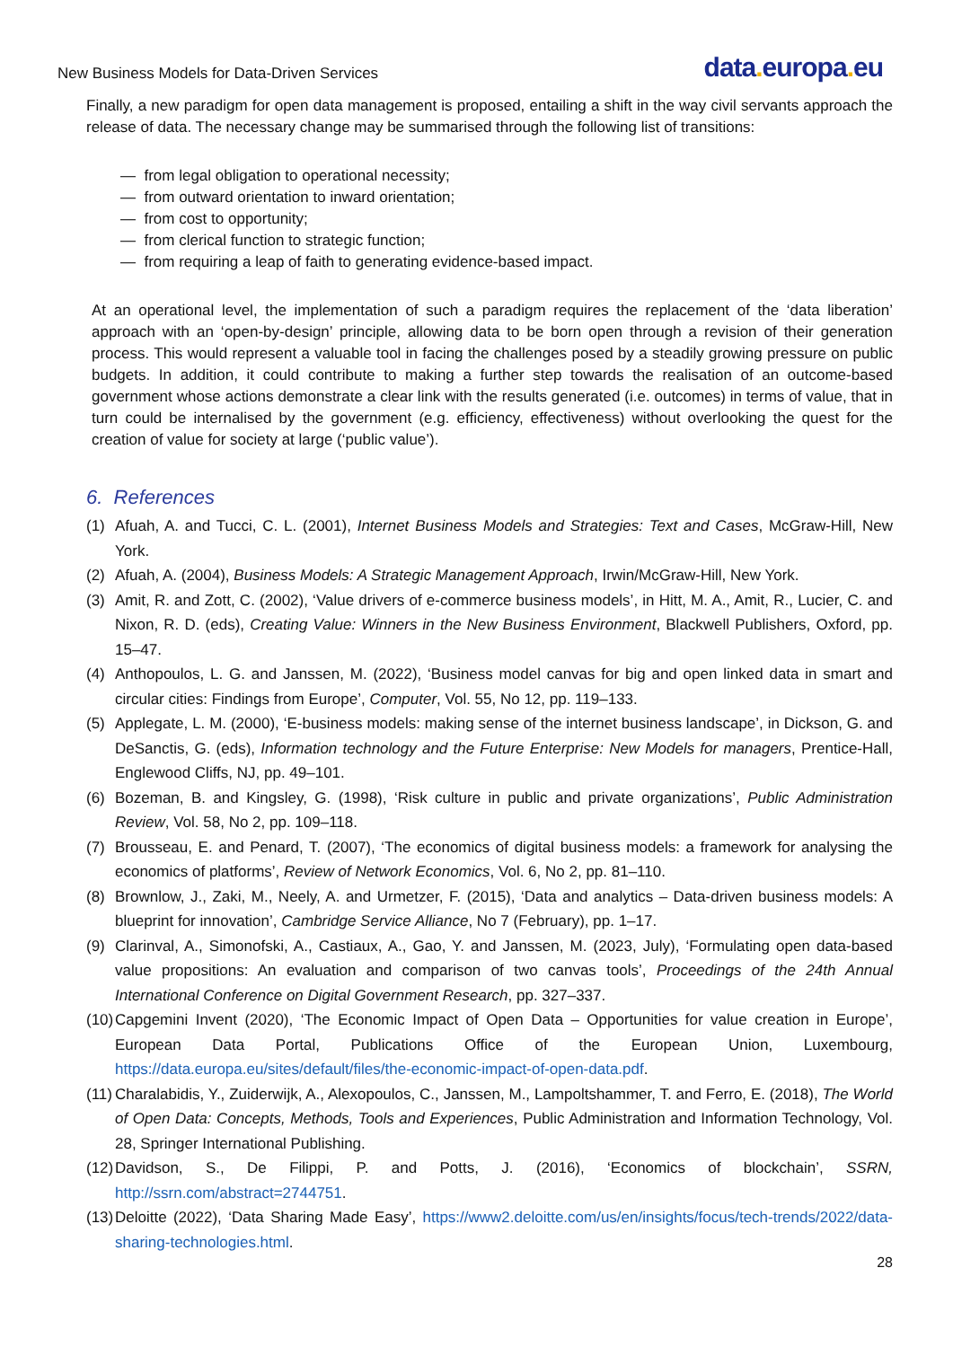New Business Models for Data-Driven Services
data. europa. eu
Finally, a new paradigm for open data management is proposed, entailing a shift in the way civil servants approach the release of data. The necessary change may be summarised through the following list of transitions:
— from legal obligation to operational necessity;
— from outward orientation to inward orientation;
— from cost to opportunity;
— from clerical function to strategic function;
— from requiring a leap of faith to generating evidence-based impact.
At an operational level, the implementation of such a paradigm requires the replacement of the ‘data liberation’ approach with an ‘open-by-design’ principle, allowing data to be born open through a revision of their generation process. This would represent a valuable tool in facing the challenges posed by a steadily growing pressure on public budgets. In addition, it could contribute to making a further step towards the realisation of an outcome-based government whose actions demonstrate a clear link with the results generated (i.e. outcomes) in terms of value, that in turn could be internalised by the government (e.g. efficiency, effectiveness) without overlooking the quest for the creation of value for society at large (‘public value’).
6. References
(1) Afuah, A. and Tucci, C. L. (2001), Internet Business Models and Strategies: Text and Cases, McGraw-Hill, New York.
(2) Afuah, A. (2004), Business Models: A Strategic Management Approach, Irwin/McGraw-Hill, New York.
(3) Amit, R. and Zott, C. (2002), ‘Value drivers of e-commerce business models’, in Hitt, M. A., Amit, R., Lucier, C. and Nixon, R. D. (eds), Creating Value: Winners in the New Business Environment, Blackwell Publishers, Oxford, pp. 15–47.
(4) Anthopoulos, L. G. and Janssen, M. (2022), ‘Business model canvas for big and open linked data in smart and circular cities: Findings from Europe’, Computer, Vol. 55, No 12, pp. 119–133.
(5) Applegate, L. M. (2000), ‘E-business models: making sense of the internet business landscape’, in Dickson, G. and DeSanctis, G. (eds), Information technology and the Future Enterprise: New Models for managers, Prentice-Hall, Englewood Cliffs, NJ, pp. 49–101.
(6) Bozeman, B. and Kingsley, G. (1998), ‘Risk culture in public and private organizations’, Public Administration Review, Vol. 58, No 2, pp. 109–118.
(7) Brousseau, E. and Penard, T. (2007), ‘The economics of digital business models: a framework for analysing the economics of platforms’, Review of Network Economics, Vol. 6, No 2, pp. 81–110.
(8) Brownlow, J., Zaki, M., Neely, A. and Urmetzer, F. (2015), ‘Data and analytics – Data-driven business models: A blueprint for innovation’, Cambridge Service Alliance, No 7 (February), pp. 1–17.
(9) Clarinval, A., Simonofski, A., Castiaux, A., Gao, Y. and Janssen, M. (2023, July), ‘Formulating open data-based value propositions: An evaluation and comparison of two canvas tools’, Proceedings of the 24th Annual International Conference on Digital Government Research, pp. 327–337.
(10)
Capgemini Invent (2020), ‘The Economic Impact of Open Data – Opportunities for value creation in Europe’, European Data Portal, Publications Office of the European Union, Luxembourg, https://data.europa.eu/sites/default/files/the-economic-impact-of-open-data.pdf.
(11)
Charalabidis, Y., Zuiderwijk, A., Alexopoulos, C., Janssen, M., Lampoltshammer, T. and Ferro, E. (2018), The World of Open Data: Concepts, Methods, Tools and Experiences, Public Administration and Information Technology, Vol. 28, Springer International Publishing.
(12)
Davidson, S., De Filippi, P. and Potts, J. (2016), ‘Economics of blockchain’, SSRN, http://ssrn.com/abstract=2744751.
(13)
Deloitte (2022), ‘Data Sharing Made Easy’, https://www2.deloitte.com/us/en/insights/focus/tech-trends/2022/data-sharing-technologies.html.
28